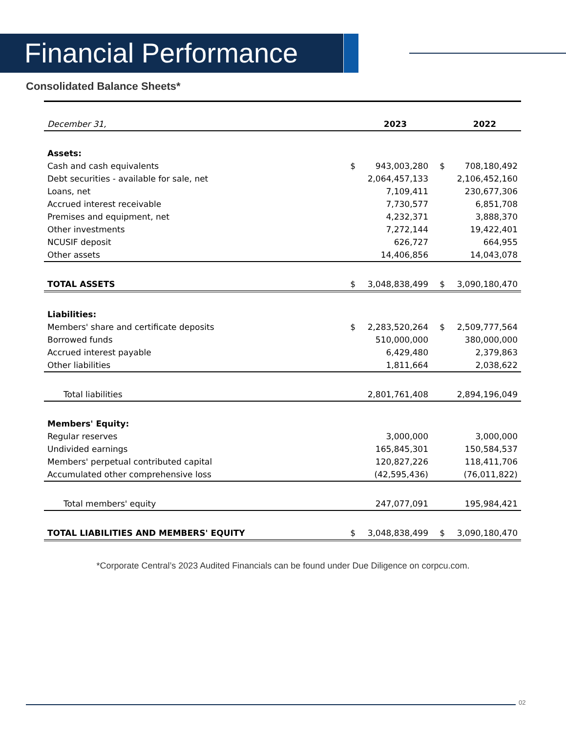Financial Performance
Consolidated Balance Sheets*
| December 31, | | 2023 | | 2022 |
| Assets: | | | | |
| Cash and cash equivalents | $ | 943,003,280 | $ | 708,180,492 |
| Debt securities - available for sale, net | | 2,064,457,133 | | 2,106,452,160 |
| Loans, net | | 7,109,411 | | 230,677,306 |
| Accrued interest receivable | | 7,730,577 | | 6,851,708 |
| Premises and equipment, net | | 4,232,371 | | 3,888,370 |
| Other investments | | 7,272,144 | | 19,422,401 |
| NCUSIF deposit | | 626,727 | | 664,955 |
| Other assets | | 14,406,856 | | 14,043,078 |
| TOTAL ASSETS | $ | 3,048,838,499 | $ | 3,090,180,470 |
| Liabilities: | | | | |
| Members' share and certificate deposits | $ | 2,283,520,264 | $ | 2,509,777,564 |
| Borrowed funds | | 510,000,000 | | 380,000,000 |
| Accrued interest payable | | 6,429,480 | | 2,379,863 |
| Other liabilities | | 1,811,664 | | 2,038,622 |
| Total liabilities | | 2,801,761,408 | | 2,894,196,049 |
| Members' Equity: | | | | |
| Regular reserves | | 3,000,000 | | 3,000,000 |
| Undivided earnings | | 165,845,301 | | 150,584,537 |
| Members' perpetual contributed capital | | 120,827,226 | | 118,411,706 |
| Accumulated other comprehensive loss | | (42,595,436) | | (76,011,822) |
| Total members' equity | | 247,077,091 | | 195,984,421 |
| TOTAL LIABILITIES AND MEMBERS' EQUITY | $ | 3,048,838,499 | $ | 3,090,180,470 |
*Corporate Central’s 2023 Audited Financials can be found under Due Diligence on corpcu.com.
02